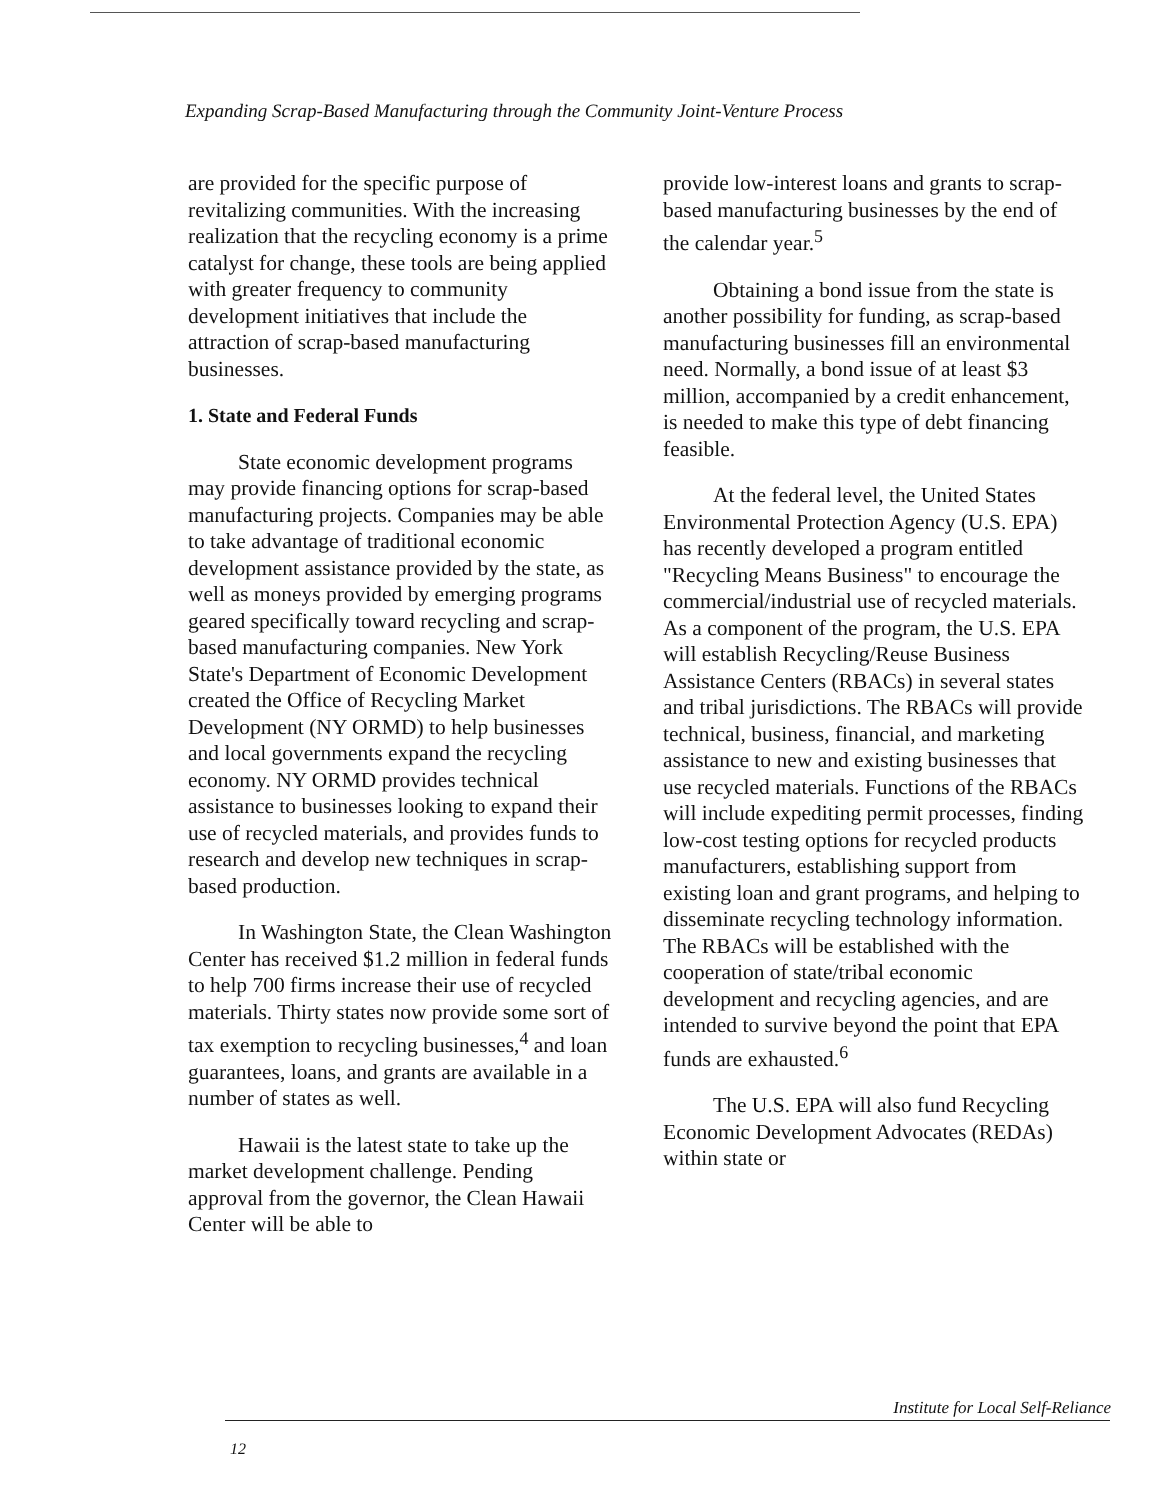Expanding Scrap-Based Manufacturing through the Community Joint-Venture Process
are provided for the specific purpose of revitalizing communities. With the increasing realization that the recycling economy is a prime catalyst for change, these tools are being applied with greater frequency to community development initiatives that include the attraction of scrap-based manufacturing businesses.
1. State and Federal Funds
State economic development programs may provide financing options for scrap-based manufacturing projects. Companies may be able to take advantage of traditional economic development assistance provided by the state, as well as moneys provided by emerging programs geared specifically toward recycling and scrap-based manufacturing companies. New York State's Department of Economic Development created the Office of Recycling Market Development (NY ORMD) to help businesses and local governments expand the recycling economy. NY ORMD provides technical assistance to businesses looking to expand their use of recycled materials, and provides funds to research and develop new techniques in scrap-based production.
In Washington State, the Clean Washington Center has received $1.2 million in federal funds to help 700 firms increase their use of recycled materials. Thirty states now provide some sort of tax exemption to recycling businesses,<sup>4</sup> and loan guarantees, loans, and grants are available in a number of states as well.
Hawaii is the latest state to take up the market development challenge. Pending approval from the governor, the Clean Hawaii Center will be able to
provide low-interest loans and grants to scrap-based manufacturing businesses by the end of the calendar year.<sup>5</sup>
Obtaining a bond issue from the state is another possibility for funding, as scrap-based manufacturing businesses fill an environmental need. Normally, a bond issue of at least $3 million, accompanied by a credit enhancement, is needed to make this type of debt financing feasible.
At the federal level, the United States Environmental Protection Agency (U.S. EPA) has recently developed a program entitled "Recycling Means Business" to encourage the commercial/industrial use of recycled materials. As a component of the program, the U.S. EPA will establish Recycling/Reuse Business Assistance Centers (RBACs) in several states and tribal jurisdictions. The RBACs will provide technical, business, financial, and marketing assistance to new and existing businesses that use recycled materials. Functions of the RBACs will include expediting permit processes, finding low-cost testing options for recycled products manufacturers, establishing support from existing loan and grant programs, and helping to disseminate recycling technology information. The RBACs will be established with the cooperation of state/tribal economic development and recycling agencies, and are intended to survive beyond the point that EPA funds are exhausted.<sup>6</sup>
The U.S. EPA will also fund Recycling Economic Development Advocates (REDAs) within state or
Institute for Local Self-Reliance
12